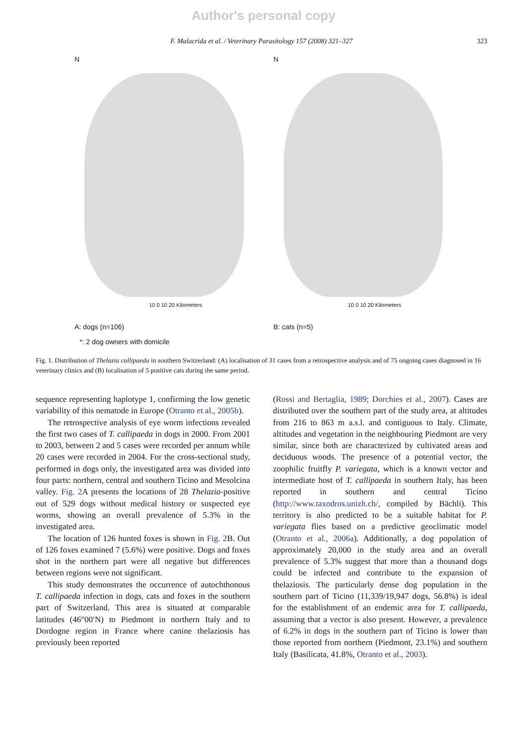Author's personal copy
F. Malacrida et al. / Veterinary Parasitology 157 (2008) 321–327 323
N
10 0 10 20 Kilometers
A: dogs (n=106)
*: 2 dog owners with domicile
N
10 0 10 20 Kilometers
B: cats (n=5)
Fig. 1. Distribution of Thelazia callipaeda in southern Switzerland: (A) localisation of 31 cases from a retrospective analysis and of 75 ongoing cases diagnosed in 16 veterinary clinics and (B) localisation of 5 positive cats during the same period.
sequence representing haplotype 1, confirming the low genetic variability of this nematode in Europe (Otranto et al., 2005b).
The retrospective analysis of eye worm infections revealed the first two cases of T. callipaeda in dogs in 2000. From 2001 to 2003, between 2 and 5 cases were recorded per annum while 20 cases were recorded in 2004. For the cross-sectional study, performed in dogs only, the investigated area was divided into four parts: northern, central and southern Ticino and Mesolcina valley. Fig. 2 A presents the locations of 28 Thelazia-positive out of 529 dogs without medical history or suspected eye worms, showing an overall prevalence of 5.3% in the investigated area.
The location of 126 hunted foxes is shown in Fig. 2 B. Out of 126 foxes examined 7 (5.6%) were positive. Dogs and foxes shot in the northern part were all negative but differences between regions were not significant.
This study demonstrates the occurrence of autochthonous T. callipaeda infection in dogs, cats and foxes in the southern part of Switzerland. This area is situated at comparable latitudes (46°00′N) to Piedmont in northern Italy and to Dordogne region in France where canine thelaziosis has previously been reported
(Rossi and Bertaglia, 1989; Dorchies et al., 2007). Cases are distributed over the southern part of the study area, at altitudes from 216 to 863 m a.s.l. and contiguous to Italy. Climate, altitudes and vegetation in the neighbouring Piedmont are very similar, since both are characterized by cultivated areas and deciduous woods. The presence of a potential vector, the zoophilic fruitfly P. variegata, which is a known vector and intermediate host of T. callipaeda in southern Italy, has been reported in southern and central Ticino (http://www.taxodros.unizh.ch/, compiled by Bächli). This territory is also predicted to be a suitable habitat for P. variegata flies based on a predictive geoclimatic model (Otranto et al., 2006a). Additionally, a dog population of approximately 20,000 in the study area and an overall prevalence of 5.3% suggest that more than a thousand dogs could be infected and contribute to the expansion of thelaziosis. The particularly dense dog population in the southern part of Ticino (11,339/19,947 dogs, 56.8%) is ideal for the establishment of an endemic area for T. callipaeda, assuming that a vector is also present. However, a prevalence of 6.2% in dogs in the southern part of Ticino is lower than those reported from northern (Piedmont, 23.1%) and southern Italy (Basilicata, 41.8%, Otranto et al., 2003).